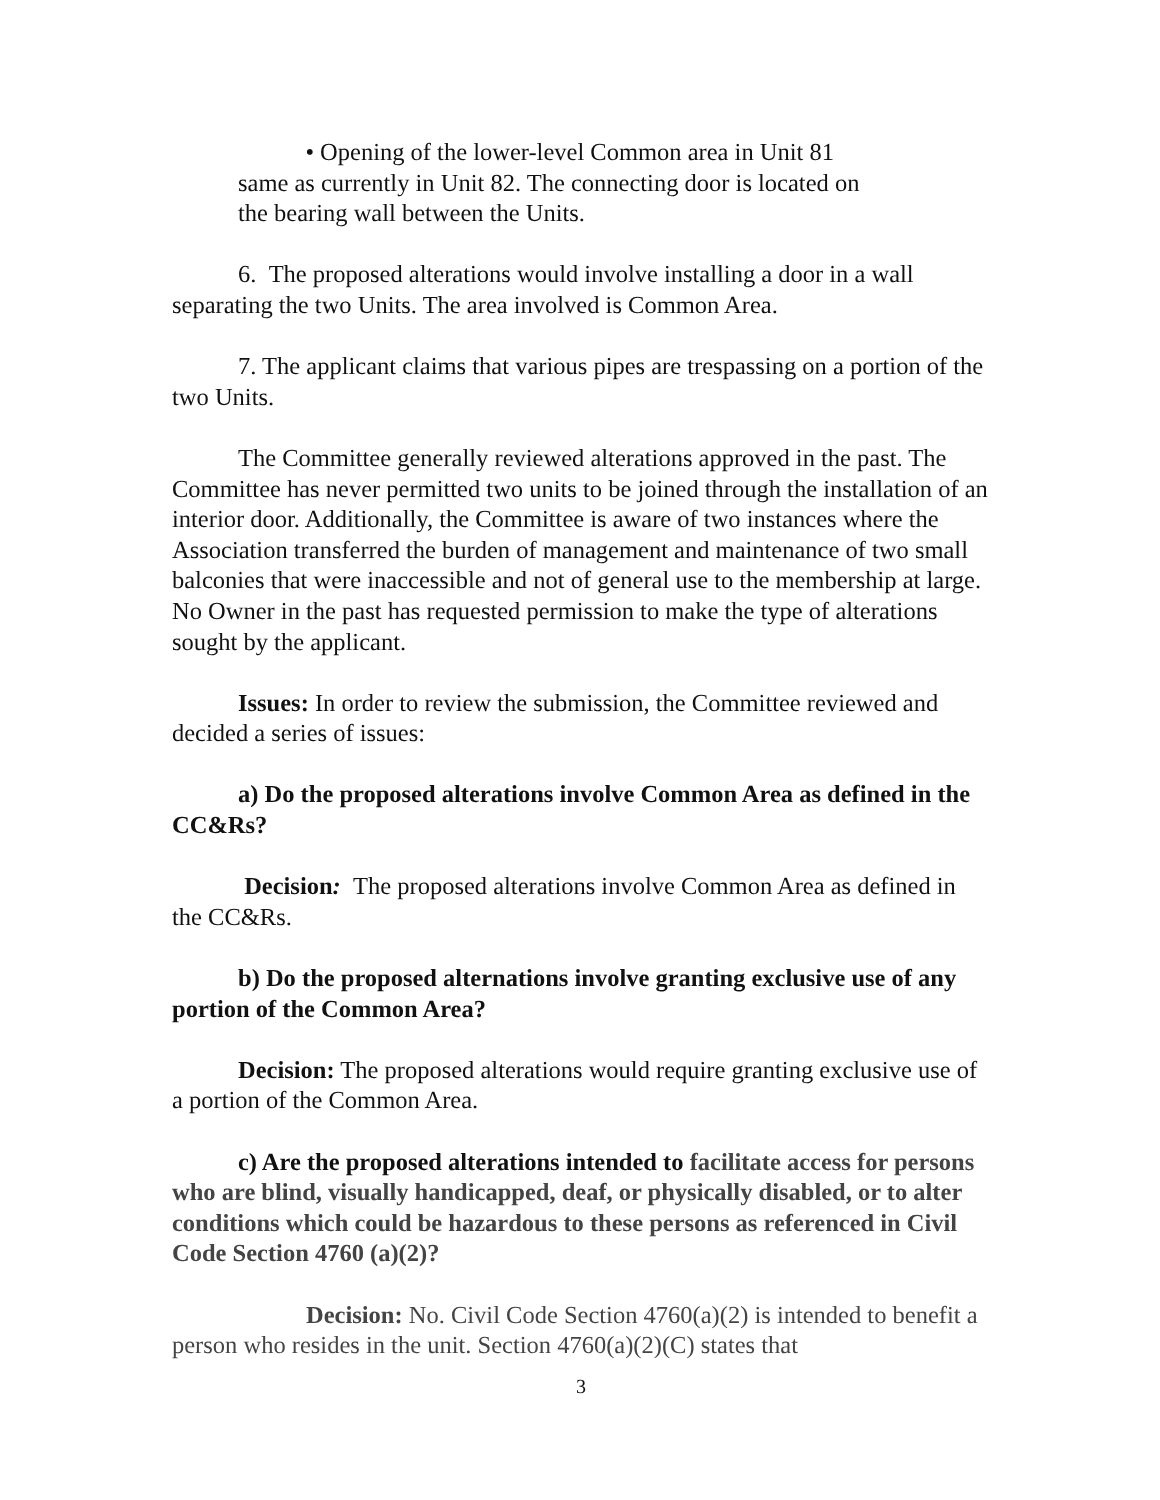• Opening of the lower-level Common area in Unit 81
same as currently in Unit 82. The connecting door is located on
the bearing wall between the Units.
6. The proposed alterations would involve installing a door in a wall separating the two Units. The area involved is Common Area.
7. The applicant claims that various pipes are trespassing on a portion of the two Units.
The Committee generally reviewed alterations approved in the past. The Committee has never permitted two units to be joined through the installation of an interior door. Additionally, the Committee is aware of two instances where the Association transferred the burden of management and maintenance of two small balconies that were inaccessible and not of general use to the membership at large. No Owner in the past has requested permission to make the type of alterations sought by the applicant.
Issues: In order to review the submission, the Committee reviewed and decided a series of issues:
a) Do the proposed alterations involve Common Area as defined in the CC&Rs?
Decision: The proposed alterations involve Common Area as defined in the CC&Rs.
b) Do the proposed alternations involve granting exclusive use of any portion of the Common Area?
Decision: The proposed alterations would require granting exclusive use of a portion of the Common Area.
c) Are the proposed alterations intended to facilitate access for persons who are blind, visually handicapped, deaf, or physically disabled, or to alter conditions which could be hazardous to these persons as referenced in Civil Code Section 4760 (a)(2)?
Decision: No. Civil Code Section 4760(a)(2) is intended to benefit a person who resides in the unit. Section 4760(a)(2)(C) states that
3